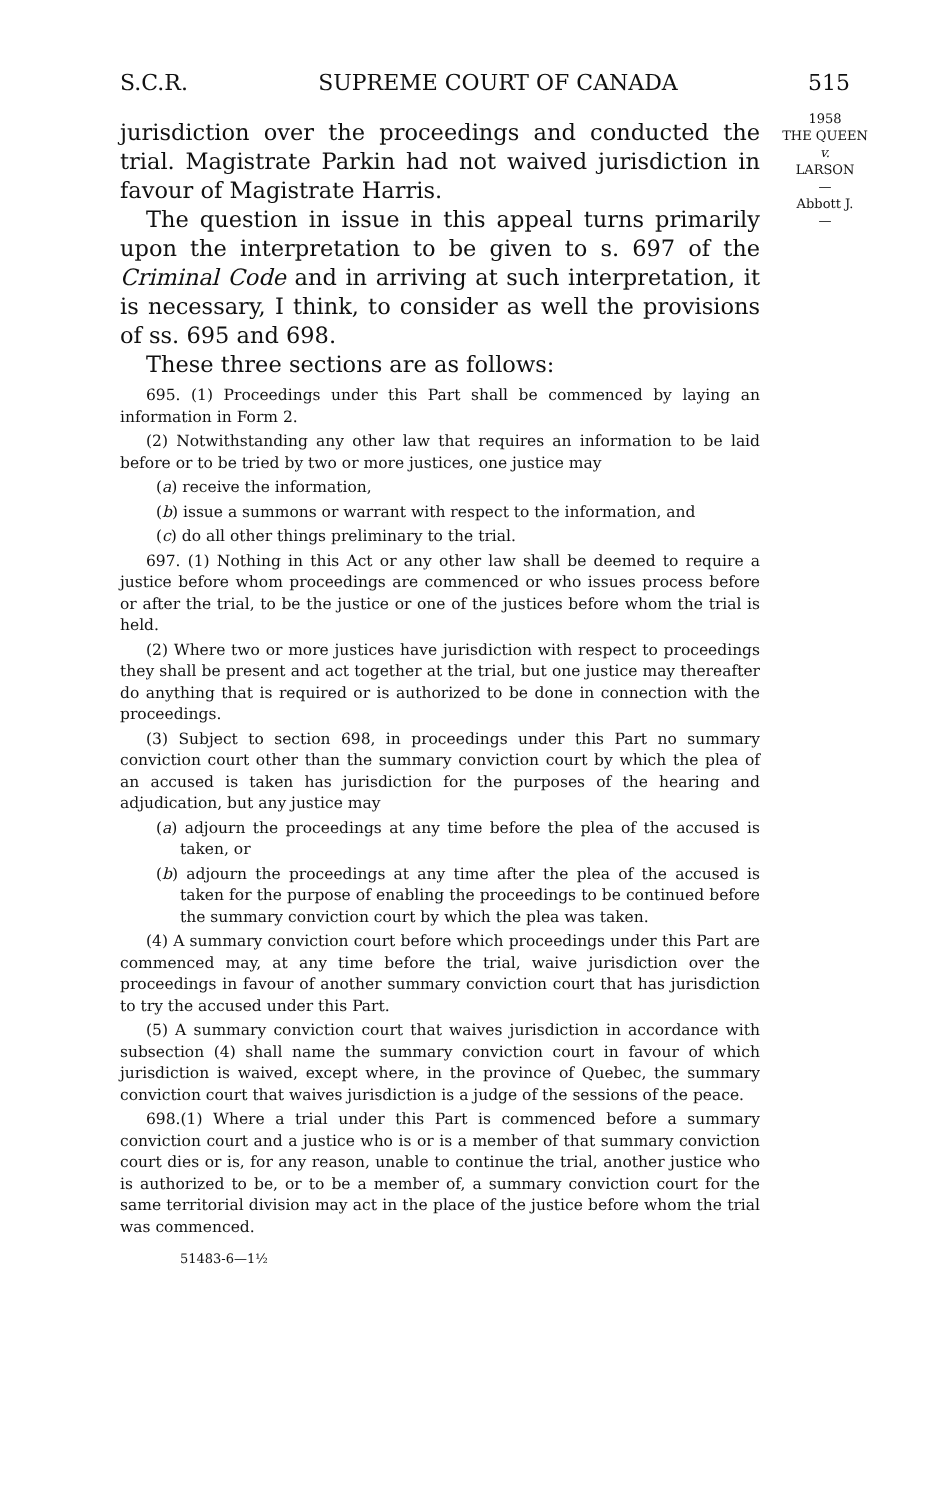S.C.R. SUPREME COURT OF CANADA 515
1958
THE QUEEN
v.
LARSON
—
Abbott J.
—
jurisdiction over the proceedings and conducted the trial. Magistrate Parkin had not waived jurisdiction in favour of Magistrate Harris.
The question in issue in this appeal turns primarily upon the interpretation to be given to s. 697 of the Criminal Code and in arriving at such interpretation, it is necessary, I think, to consider as well the provisions of ss. 695 and 698.
These three sections are as follows:
695. (1) Proceedings under this Part shall be commenced by laying an information in Form 2.
(2) Notwithstanding any other law that requires an information to be laid before or to be tried by two or more justices, one justice may
(a) receive the information,
(b) issue a summons or warrant with respect to the information, and
(c) do all other things preliminary to the trial.
697. (1) Nothing in this Act or any other law shall be deemed to require a justice before whom proceedings are commenced or who issues process before or after the trial, to be the justice or one of the justices before whom the trial is held.
(2) Where two or more justices have jurisdiction with respect to proceedings they shall be present and act together at the trial, but one justice may thereafter do anything that is required or is authorized to be done in connection with the proceedings.
(3) Subject to section 698, in proceedings under this Part no summary conviction court other than the summary conviction court by which the plea of an accused is taken has jurisdiction for the purposes of the hearing and adjudication, but any justice may
(a) adjourn the proceedings at any time before the plea of the accused is taken, or
(b) adjourn the proceedings at any time after the plea of the accused is taken for the purpose of enabling the proceedings to be continued before the summary conviction court by which the plea was taken.
(4) A summary conviction court before which proceedings under this Part are commenced may, at any time before the trial, waive jurisdiction over the proceedings in favour of another summary conviction court that has jurisdiction to try the accused under this Part.
(5) A summary conviction court that waives jurisdiction in accordance with subsection (4) shall name the summary conviction court in favour of which jurisdiction is waived, except where, in the province of Quebec, the summary conviction court that waives jurisdiction is a judge of the sessions of the peace.
698.(1) Where a trial under this Part is commenced before a summary conviction court and a justice who is or is a member of that summary conviction court dies or is, for any reason, unable to continue the trial, another justice who is authorized to be, or to be a member of, a summary conviction court for the same territorial division may act in the place of the justice before whom the trial was commenced.
51483-6—1½